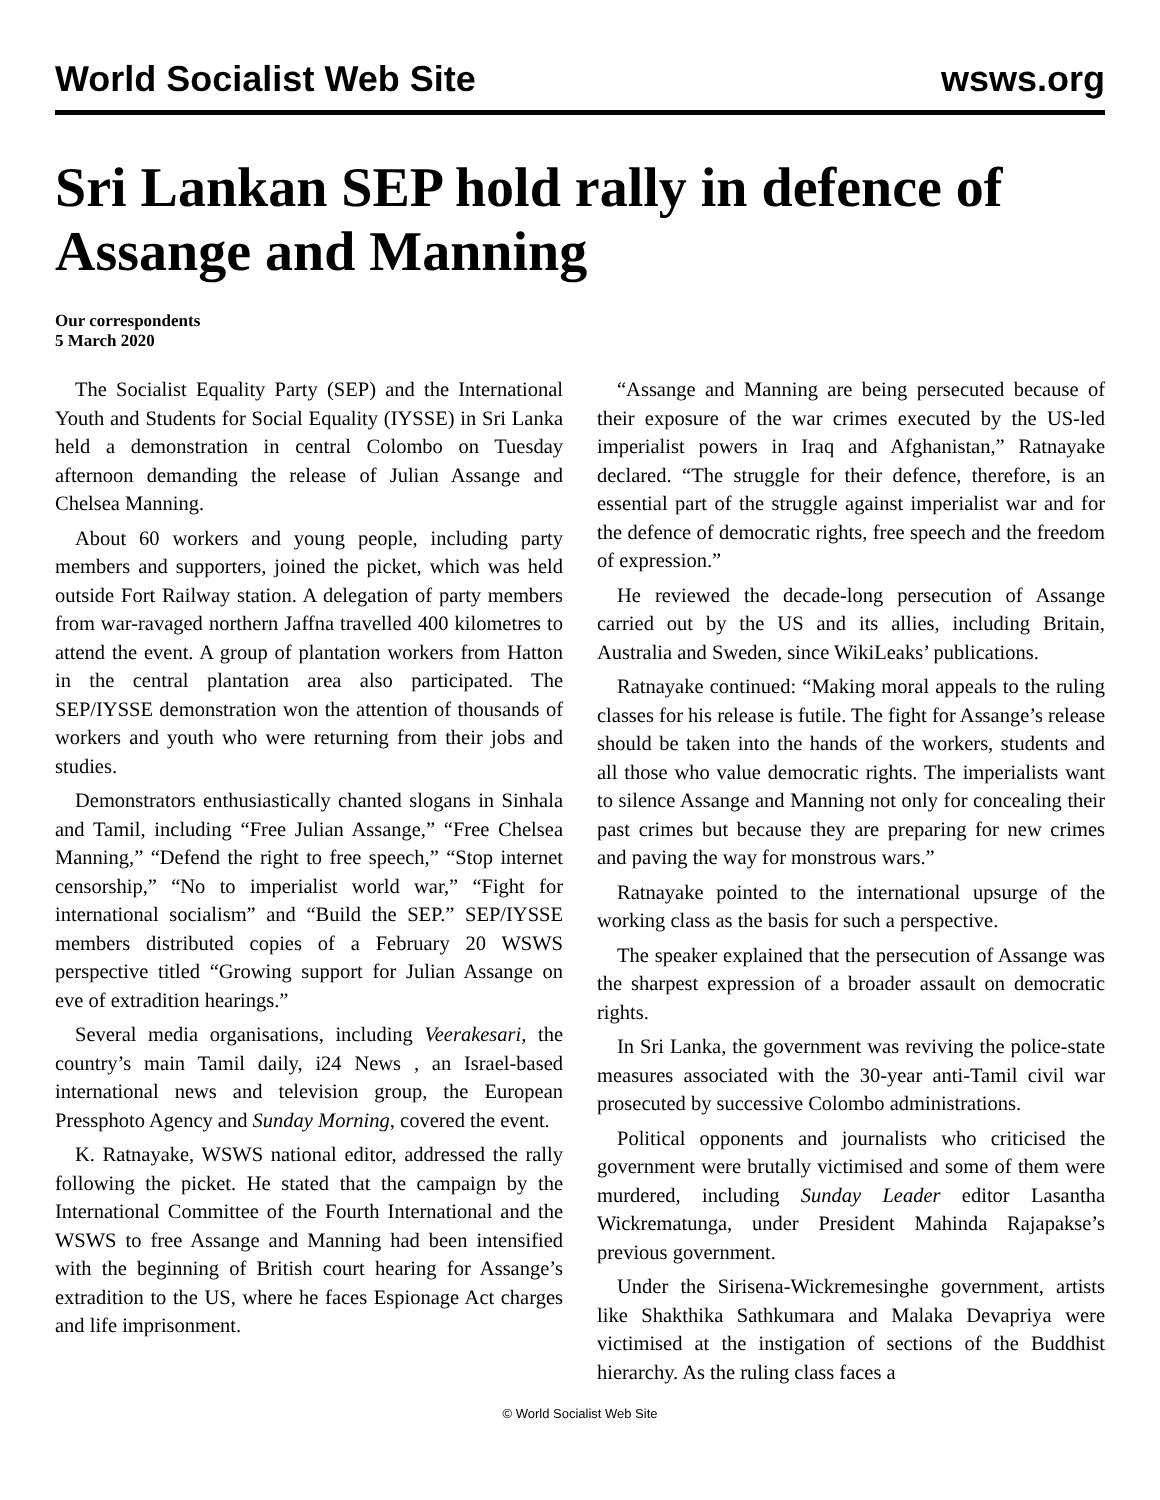World Socialist Web Site wsws.org
Sri Lankan SEP hold rally in defence of Assange and Manning
Our correspondents
5 March 2020
The Socialist Equality Party (SEP) and the International Youth and Students for Social Equality (IYSSE) in Sri Lanka held a demonstration in central Colombo on Tuesday afternoon demanding the release of Julian Assange and Chelsea Manning.
About 60 workers and young people, including party members and supporters, joined the picket, which was held outside Fort Railway station. A delegation of party members from war-ravaged northern Jaffna travelled 400 kilometres to attend the event. A group of plantation workers from Hatton in the central plantation area also participated. The SEP/IYSSE demonstration won the attention of thousands of workers and youth who were returning from their jobs and studies.
Demonstrators enthusiastically chanted slogans in Sinhala and Tamil, including “Free Julian Assange,” “Free Chelsea Manning,” “Defend the right to free speech,” “Stop internet censorship,” “No to imperialist world war,” “Fight for international socialism” and “Build the SEP.” SEP/IYSSE members distributed copies of a February 20 WSWS perspective titled “Growing support for Julian Assange on eve of extradition hearings.”
Several media organisations, including Veerakesari, the country’s main Tamil daily, i24 News , an Israel-based international news and television group, the European Pressphoto Agency and Sunday Morning, covered the event.
K. Ratnayake, WSWS national editor, addressed the rally following the picket. He stated that the campaign by the International Committee of the Fourth International and the WSWS to free Assange and Manning had been intensified with the beginning of British court hearing for Assange’s extradition to the US, where he faces Espionage Act charges and life imprisonment.
“Assange and Manning are being persecuted because of their exposure of the war crimes executed by the US-led imperialist powers in Iraq and Afghanistan,” Ratnayake declared. “The struggle for their defence, therefore, is an essential part of the struggle against imperialist war and for the defence of democratic rights, free speech and the freedom of expression.”
He reviewed the decade-long persecution of Assange carried out by the US and its allies, including Britain, Australia and Sweden, since WikiLeaks’ publications.
Ratnayake continued: “Making moral appeals to the ruling classes for his release is futile. The fight for Assange’s release should be taken into the hands of the workers, students and all those who value democratic rights. The imperialists want to silence Assange and Manning not only for concealing their past crimes but because they are preparing for new crimes and paving the way for monstrous wars.”
Ratnayake pointed to the international upsurge of the working class as the basis for such a perspective.
The speaker explained that the persecution of Assange was the sharpest expression of a broader assault on democratic rights.
In Sri Lanka, the government was reviving the police-state measures associated with the 30-year anti-Tamil civil war prosecuted by successive Colombo administrations.
Political opponents and journalists who criticised the government were brutally victimised and some of them were murdered, including Sunday Leader editor Lasantha Wickrematunga, under President Mahinda Rajapakse’s previous government.
Under the Sirisena-Wickremesinghe government, artists like Shakthika Sathkumara and Malaka Devapriya were victimised at the instigation of sections of the Buddhist hierarchy. As the ruling class faces a
© World Socialist Web Site